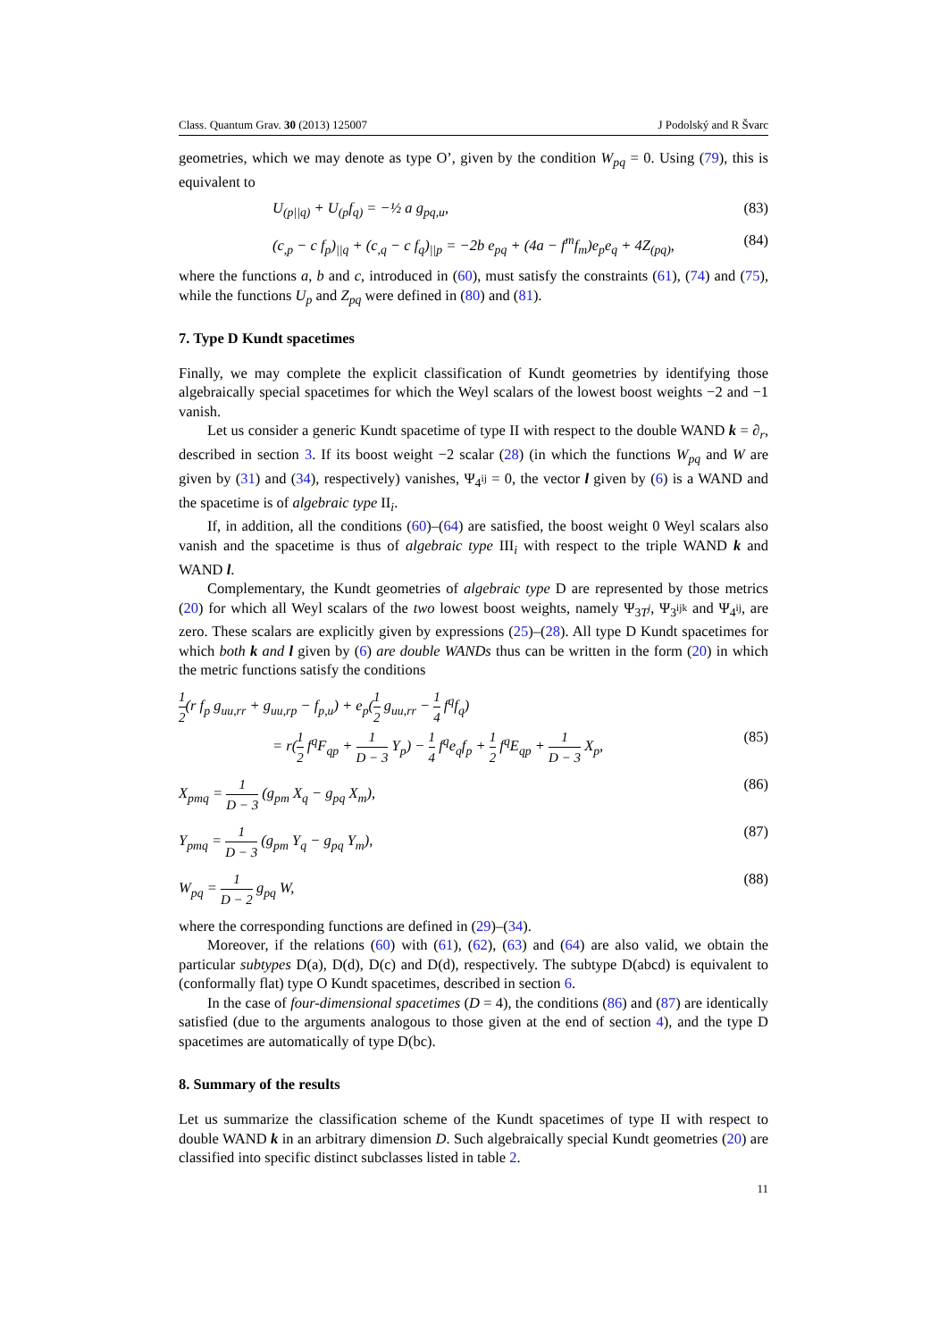Class. Quantum Grav. 30 (2013) 125007 J Podolský and R Švarc
geometries, which we may denote as type O’, given by the condition W<sub>pq</sub> = 0. Using (79), this is equivalent to
U<sub>(p||q)</sub> + U<sub>(p</sub>f<sub>q)</sub> = −½ a g<sub>pq,u</sub>, (83)
(c<sub>,p</sub> − c f<sub>p</sub>)<sub>||q</sub> + (c<sub>,q</sub> − c f<sub>q</sub>)<sub>||p</sub> = −2b e<sub>pq</sub> + (4a − f<sup>m</sup>f<sub>m</sub>)e<sub>p</sub>e<sub>q</sub> + 4Z<sub>(pq)</sub>, (84)
where the functions a, b and c, introduced in (60), must satisfy the constraints (61), (74) and (75), while the functions U<sub>p</sub> and Z<sub>pq</sub> were defined in (80) and (81).
7. Type D Kundt spacetimes
Finally, we may complete the explicit classification of Kundt geometries by identifying those algebraically special spacetimes for which the Weyl scalars of the lowest boost weights −2 and −1 vanish.
Let us consider a generic Kundt spacetime of type II with respect to the double WAND k = ∂<sub>r</sub>, described in section 3. If its boost weight −2 scalar (28) (in which the functions W<sub>pq</sub> and W are given by (31) and (34), respectively) vanishes, Ψ<sub>4<sup>ij</sup></sub> = 0, the vector l given by (6) is a WAND and the spacetime is of algebraic type II<sub>i</sub>.
If, in addition, all the conditions (60)–(64) are satisfied, the boost weight 0 Weyl scalars also vanish and the spacetime is thus of algebraic type III<sub>i</sub> with respect to the triple WAND k and WAND l.
Complementary, the Kundt geometries of algebraic type D are represented by those metrics (20) for which all Weyl scalars of the two lowest boost weights, namely Ψ<sub>3T<sup>j</sup></sub>, Ψ<sub>3<sup>ijk</sup></sub> and Ψ<sub>4<sup>ij</sup></sub>, are zero. These scalars are explicitly given by expressions (25)–(28). All type D Kundt spacetimes for which both k and l given by (6) are double WANDs thus can be written in the form (20) in which the metric functions satisfy the conditions
1 2(r f<sub>p</sub> g<sub>uu,rr</sub> + g<sub>uu,rp</sub> − f<sub>p,u</sub>) + e<sub>p</sub>(1 2 g<sub>uu,rr</sub> − 1 4 f<sup>q</sup>f<sub>q</sub>)
= r(1 2 f<sup>q</sup>F<sub>qp</sub> + 1 D − 3 Y<sub>p</sub>) − 1 4 f<sup>q</sup>e<sub>q</sub>f<sub>p</sub> + 1 2 f<sup>q</sup>E<sub>qp</sub> + 1 D − 3 X<sub>p</sub>, (85)
X<sub>pmq</sub> = 1 D − 3 (g<sub>pm</sub> X<sub>q</sub> − g<sub>pq</sub> X<sub>m</sub>), (86)
Y<sub>pmq</sub> = 1 D − 3 (g<sub>pm</sub> Y<sub>q</sub> − g<sub>pq</sub> Y<sub>m</sub>), (87)
W<sub>pq</sub> = 1 D − 2 g<sub>pq</sub> W, (88)
where the corresponding functions are defined in (29)–(34).
Moreover, if the relations (60) with (61), (62), (63) and (64) are also valid, we obtain the particular subtypes D(a), D(d), D(c) and D(d), respectively. The subtype D(abcd) is equivalent to (conformally flat) type O Kundt spacetimes, described in section 6.
In the case of four-dimensional spacetimes (D = 4), the conditions (86) and (87) are identically satisfied (due to the arguments analogous to those given at the end of section 4), and the type D spacetimes are automatically of type D(bc).
8. Summary of the results
Let us summarize the classification scheme of the Kundt spacetimes of type II with respect to double WAND k in an arbitrary dimension D. Such algebraically special Kundt geometries (20) are classified into specific distinct subclasses listed in table 2.
11